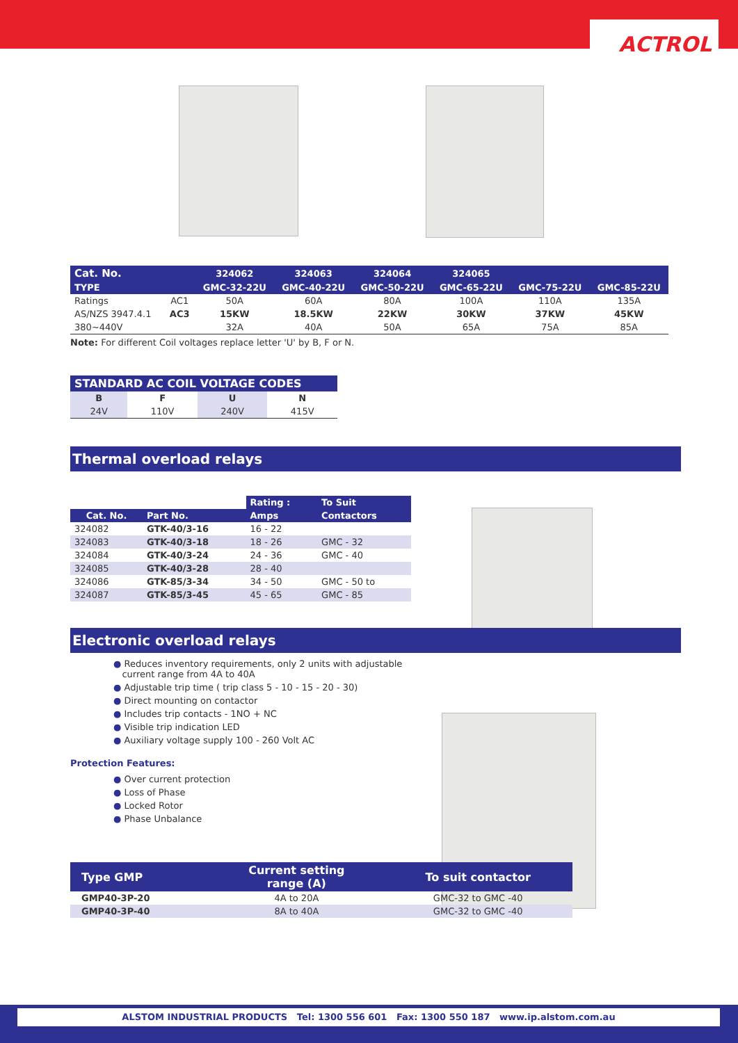ACTROL
| Cat. No. | | 324062 | 324063 | 324064 | 324065 | | |
| TYPE | | GMC-32-22U | GMC-40-22U | GMC-50-22U | GMC-65-22U | GMC-75-22U | GMC-85-22U |
| Ratings | AC1 | 50A | 60A | 80A | 100A | 110A | 135A |
| AS/NZS 3947.4.1 | AC3 | 15KW | 18.5KW | 22KW | 30KW | 37KW | 45KW |
| 380~440V | | 32A | 40A | 50A | 65A | 75A | 85A |
Note: For different Coil voltages replace letter 'U' by B, F or N.
| STANDARD AC COIL VOLTAGE CODES | | | |
| B | F | U | N |
| 24V | 110V | 240V | 415V |
Thermal overload relays
| | | Rating : | To Suit |
| --- | --- | --- | --- |
| Cat. No. | Part No. | Amps | Contactors |
| 324082 | GTK-40/3-16 | 16 - 22 | |
| 324083 | GTK-40/3-18 | 18 - 26 | GMC - 32 |
| 324084 | GTK-40/3-24 | 24 - 36 | GMC - 40 |
| 324085 | GTK-40/3-28 | 28 - 40 | |
| 324086 | GTK-85/3-34 | 34 - 50 | GMC - 50 to |
| 324087 | GTK-85/3-45 | 45 - 65 | GMC - 85 |
Electronic overload relays
● Reduces inventory requirements, only 2 units with adjustable
current range from 4A to 40A
● Adjustable trip time ( trip class 5 - 10 - 15 - 20 - 30)
● Direct mounting on contactor
● Includes trip contacts - 1NO + NC
● Visible trip indication LED
● Auxiliary voltage supply 100 - 260 Volt AC
Protection Features:
● Over current protection
● Loss of Phase
● Locked Rotor
● Phase Unbalance
| Type GMP | Current setting range (A) | To suit contactor |
| GMP40-3P-20 | 4A to 20A | GMC-32 to GMC -40 |
| GMP40-3P-40 | 8A to 40A | GMC-32 to GMC -40 |
ALSTOM INDUSTRIAL PRODUCTS Tel: 1300 556 601 Fax: 1300 550 187 www.ip.alstom.com.au